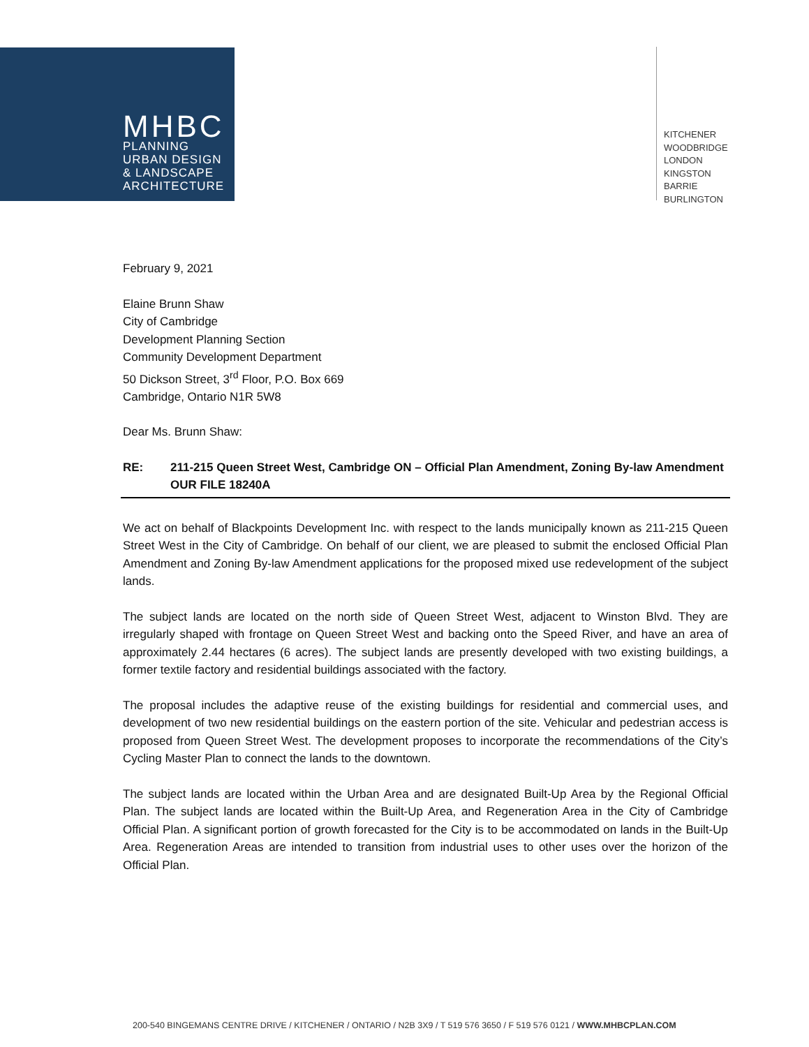MHBC
PLANNING
URBAN DESIGN
& LANDSCAPE
ARCHITECTURE
KITCHENER
WOODBRIDGE
LONDON
KINGSTON
BARRIE
BURLINGTON
February 9, 2021
Elaine Brunn Shaw
City of Cambridge
Development Planning Section
Community Development Department
50 Dickson Street, 3<sup>rd</sup> Floor, P.O. Box 669
Cambridge, Ontario N1R 5W8
Dear Ms. Brunn Shaw:
RE: 211-215 Queen Street West, Cambridge ON – Official Plan Amendment, Zoning By-law Amendment
OUR FILE 18240A
We act on behalf of Blackpoints Development Inc. with respect to the lands municipally known as 211-215 Queen Street West in the City of Cambridge. On behalf of our client, we are pleased to submit the enclosed Official Plan Amendment and Zoning By-law Amendment applications for the proposed mixed use redevelopment of the subject lands.
The subject lands are located on the north side of Queen Street West, adjacent to Winston Blvd. They are irregularly shaped with frontage on Queen Street West and backing onto the Speed River, and have an area of approximately 2.44 hectares (6 acres). The subject lands are presently developed with two existing buildings, a former textile factory and residential buildings associated with the factory.
The proposal includes the adaptive reuse of the existing buildings for residential and commercial uses, and development of two new residential buildings on the eastern portion of the site. Vehicular and pedestrian access is proposed from Queen Street West. The development proposes to incorporate the recommendations of the City’s Cycling Master Plan to connect the lands to the downtown.
The subject lands are located within the Urban Area and are designated Built-Up Area by the Regional Official Plan. The subject lands are located within the Built-Up Area, and Regeneration Area in the City of Cambridge Official Plan. A significant portion of growth forecasted for the City is to be accommodated on lands in the Built-Up Area. Regeneration Areas are intended to transition from industrial uses to other uses over the horizon of the Official Plan.
200-540 BINGEMANS CENTRE DRIVE / KITCHENER / ONTARIO / N2B 3X9 / T 519 576 3650 / F 519 576 0121 / WWW.MHBCPLAN.COM